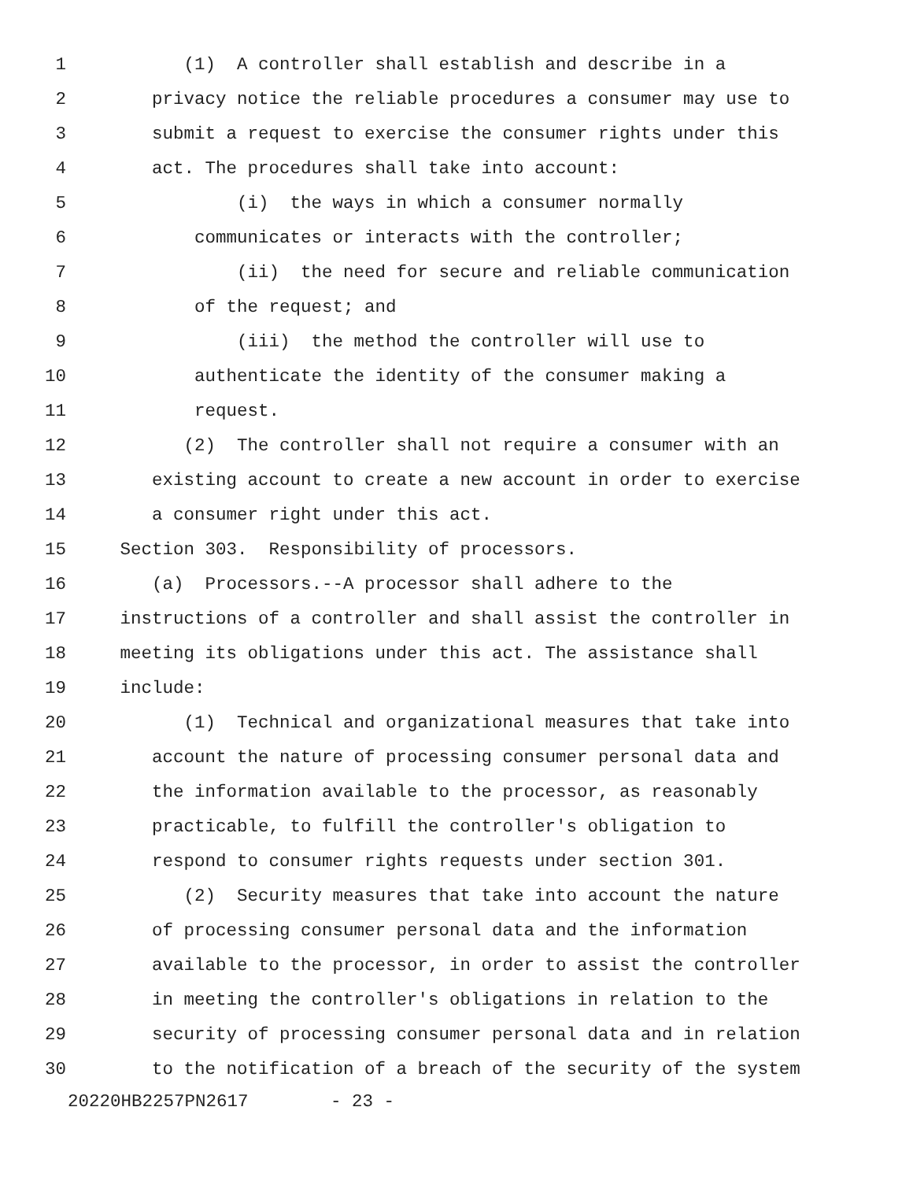1 (1) A controller shall establish and describe in a
2 privacy notice the reliable procedures a consumer may use to
3 submit a request to exercise the consumer rights under this
4 act. The procedures shall take into account:
5 (i) the ways in which a consumer normally
6 communicates or interacts with the controller;
7 (ii) the need for secure and reliable communication
8 of the request; and
9 (iii) the method the controller will use to
10 authenticate the identity of the consumer making a
11 request.
12 (2) The controller shall not require a consumer with an
13 existing account to create a new account in order to exercise
14 a consumer right under this act.
15 Section 303. Responsibility of processors.
16 (a) Processors.--A processor shall adhere to the
17 instructions of a controller and shall assist the controller in
18 meeting its obligations under this act. The assistance shall
19 include:
20 (1) Technical and organizational measures that take into
21 account the nature of processing consumer personal data and
22 the information available to the processor, as reasonably
23 practicable, to fulfill the controller's obligation to
24 respond to consumer rights requests under section 301.
25 (2) Security measures that take into account the nature
26 of processing consumer personal data and the information
27 available to the processor, in order to assist the controller
28 in meeting the controller's obligations in relation to the
29 security of processing consumer personal data and in relation
30 to the notification of a breach of the security of the system
20220HB2257PN2617 - 23 -